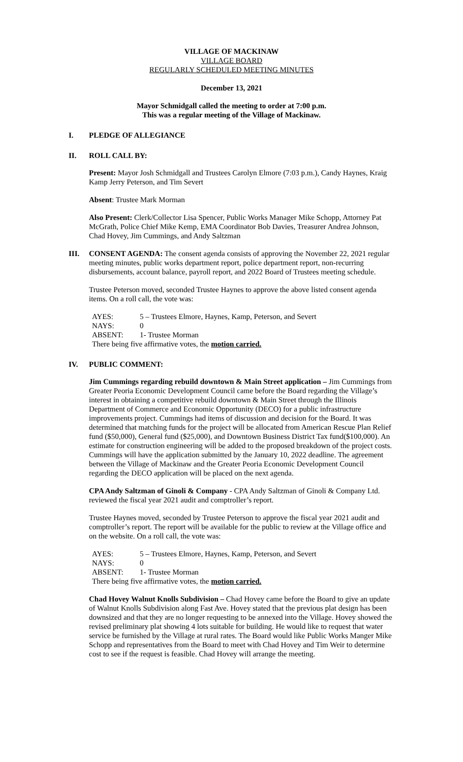VILLAGE OF MACKINAW
VILLAGE BOARD
REGULARLY SCHEDULED MEETING MINUTES
December 13, 2021
Mayor Schmidgall called the meeting to order at 7:00 p.m.
This was a regular meeting of the Village of Mackinaw.
I. PLEDGE OF ALLEGIANCE
II. ROLL CALL BY:
Present: Mayor Josh Schmidgall and Trustees Carolyn Elmore (7:03 p.m.), Candy Haynes, Kraig Kamp Jerry Peterson, and Tim Severt
Absent: Trustee Mark Morman
Also Present: Clerk/Collector Lisa Spencer, Public Works Manager Mike Schopp, Attorney Pat McGrath, Police Chief Mike Kemp, EMA Coordinator Bob Davies, Treasurer Andrea Johnson, Chad Hovey, Jim Cummings, and Andy Saltzman
III. CONSENT AGENDA: The consent agenda consists of approving the November 22, 2021 regular meeting minutes, public works department report, police department report, non-recurring disbursements, account balance, payroll report, and 2022 Board of Trustees meeting schedule.
Trustee Peterson moved, seconded Trustee Haynes to approve the above listed consent agenda items. On a roll call, the vote was:
AYES: 5 – Trustees Elmore, Haynes, Kamp, Peterson, and Severt
NAYS: 0
ABSENT: 1- Trustee Morman
There being five affirmative votes, the motion carried.
IV. PUBLIC COMMENT:
Jim Cummings regarding rebuild downtown & Main Street application – Jim Cummings from Greater Peoria Economic Development Council came before the Board regarding the Village’s interest in obtaining a competitive rebuild downtown & Main Street through the Illinois Department of Commerce and Economic Opportunity (DECO) for a public infrastructure improvements project. Cummings had items of discussion and decision for the Board. It was determined that matching funds for the project will be allocated from American Rescue Plan Relief fund ($50,000), General fund ($25,000), and Downtown Business District Tax fund($100,000). An estimate for construction engineering will be added to the proposed breakdown of the project costs. Cummings will have the application submitted by the January 10, 2022 deadline. The agreement between the Village of Mackinaw and the Greater Peoria Economic Development Council regarding the DECO application will be placed on the next agenda.
CPA Andy Saltzman of Ginoli & Company - CPA Andy Saltzman of Ginoli & Company Ltd. reviewed the fiscal year 2021 audit and comptroller’s report.
Trustee Haynes moved, seconded by Trustee Peterson to approve the fiscal year 2021 audit and comptroller’s report. The report will be available for the public to review at the Village office and on the website. On a roll call, the vote was:
AYES: 5 – Trustees Elmore, Haynes, Kamp, Peterson, and Severt
NAYS: 0
ABSENT: 1- Trustee Morman
There being five affirmative votes, the motion carried.
Chad Hovey Walnut Knolls Subdivision – Chad Hovey came before the Board to give an update of Walnut Knolls Subdivision along Fast Ave. Hovey stated that the previous plat design has been downsized and that they are no longer requesting to be annexed into the Village. Hovey showed the revised preliminary plat showing 4 lots suitable for building. He would like to request that water service be furnished by the Village at rural rates. The Board would like Public Works Manger Mike Schopp and representatives from the Board to meet with Chad Hovey and Tim Weir to determine cost to see if the request is feasible. Chad Hovey will arrange the meeting.